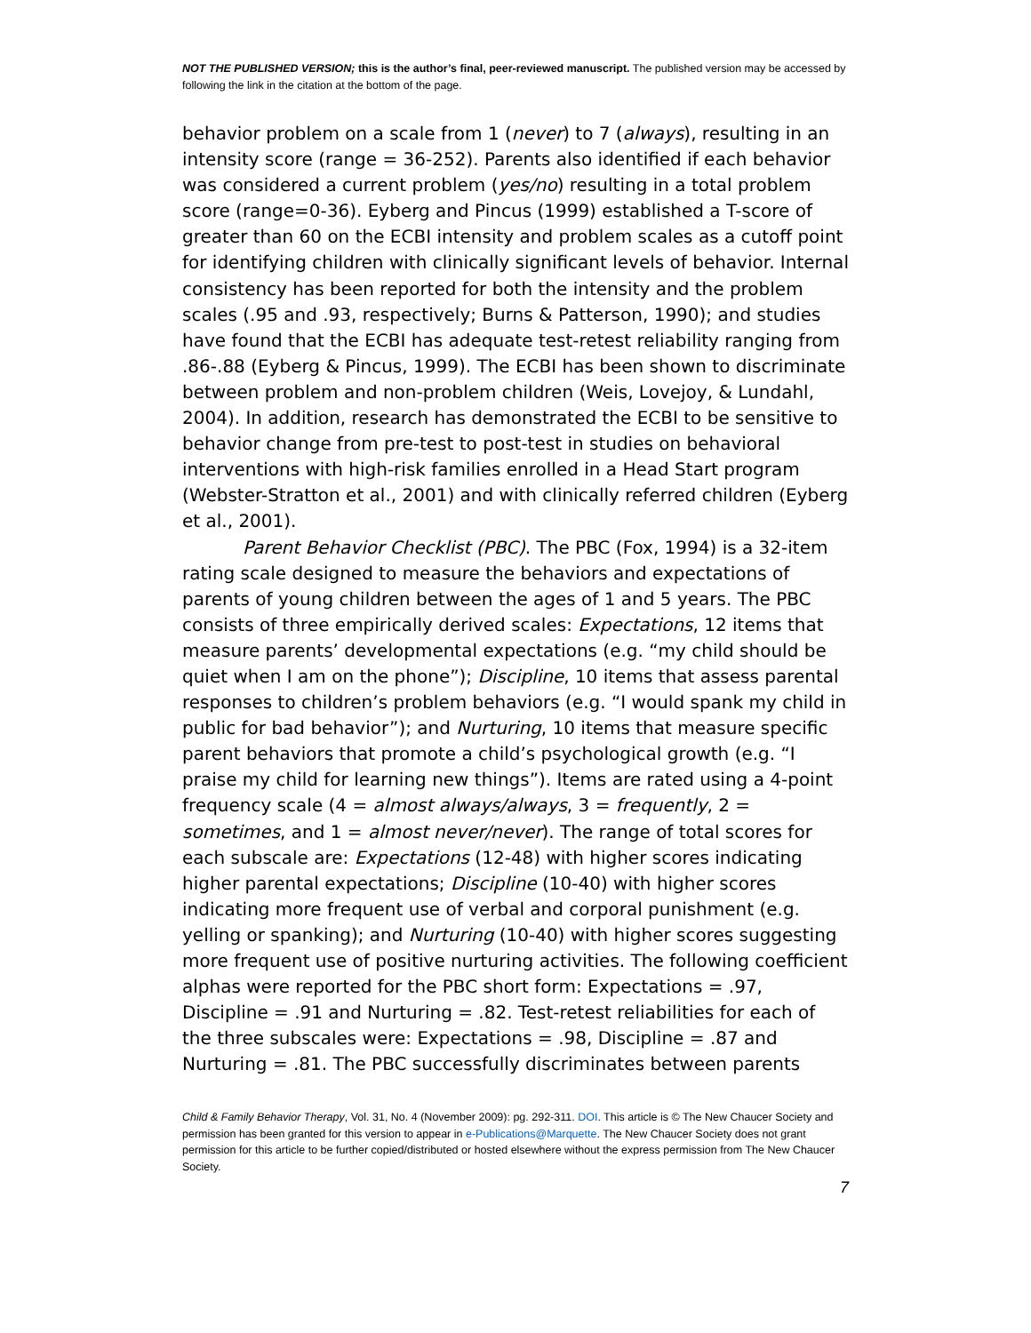NOT THE PUBLISHED VERSION; this is the author’s final, peer-reviewed manuscript. The published version may be accessed by following the link in the citation at the bottom of the page.
behavior problem on a scale from 1 (never) to 7 (always), resulting in an intensity score (range = 36-252). Parents also identified if each behavior was considered a current problem (yes/no) resulting in a total problem score (range=0-36). Eyberg and Pincus (1999) established a T-score of greater than 60 on the ECBI intensity and problem scales as a cutoff point for identifying children with clinically significant levels of behavior. Internal consistency has been reported for both the intensity and the problem scales (.95 and .93, respectively; Burns & Patterson, 1990); and studies have found that the ECBI has adequate test-retest reliability ranging from .86-.88 (Eyberg & Pincus, 1999). The ECBI has been shown to discriminate between problem and non-problem children (Weis, Lovejoy, & Lundahl, 2004). In addition, research has demonstrated the ECBI to be sensitive to behavior change from pre-test to post-test in studies on behavioral interventions with high-risk families enrolled in a Head Start program (Webster-Stratton et al., 2001) and with clinically referred children (Eyberg et al., 2001).
Parent Behavior Checklist (PBC). The PBC (Fox, 1994) is a 32-item rating scale designed to measure the behaviors and expectations of parents of young children between the ages of 1 and 5 years. The PBC consists of three empirically derived scales: Expectations, 12 items that measure parents’ developmental expectations (e.g. “my child should be quiet when I am on the phone”); Discipline, 10 items that assess parental responses to children’s problem behaviors (e.g. “I would spank my child in public for bad behavior”); and Nurturing, 10 items that measure specific parent behaviors that promote a child’s psychological growth (e.g. “I praise my child for learning new things”). Items are rated using a 4-point frequency scale (4 = almost always/always, 3 = frequently, 2 = sometimes, and 1 = almost never/never). The range of total scores for each subscale are: Expectations (12-48) with higher scores indicating higher parental expectations; Discipline (10-40) with higher scores indicating more frequent use of verbal and corporal punishment (e.g. yelling or spanking); and Nurturing (10-40) with higher scores suggesting more frequent use of positive nurturing activities. The following coefficient alphas were reported for the PBC short form: Expectations = .97, Discipline = .91 and Nurturing = .82. Test-retest reliabilities for each of the three subscales were: Expectations = .98, Discipline = .87 and Nurturing = .81. The PBC successfully discriminates between parents
Child & Family Behavior Therapy, Vol. 31, No. 4 (November 2009): pg. 292-311. DOI. This article is © The New Chaucer Society and permission has been granted for this version to appear in e-Publications@Marquette. The New Chaucer Society does not grant permission for this article to be further copied/distributed or hosted elsewhere without the express permission from The New Chaucer Society.
7